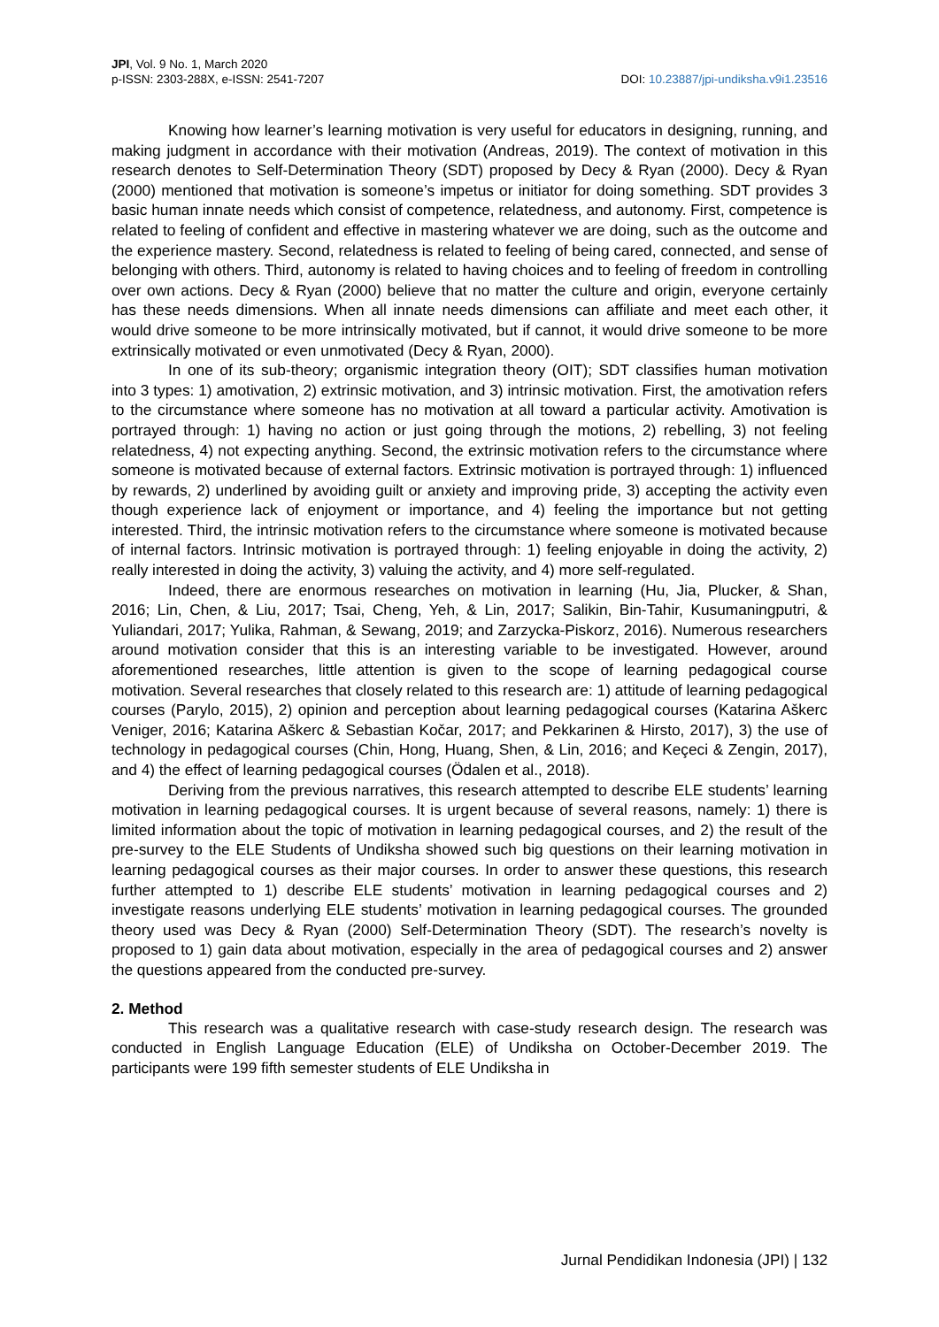JPI, Vol. 9 No. 1, March 2020
p-ISSN: 2303-288X, e-ISSN: 2541-7207
DOI: 10.23887/jpi-undiksha.v9i1.23516
Knowing how learner’s learning motivation is very useful for educators in designing, running, and making judgment in accordance with their motivation (Andreas, 2019). The context of motivation in this research denotes to Self-Determination Theory (SDT) proposed by Decy & Ryan (2000). Decy & Ryan (2000) mentioned that motivation is someone’s impetus or initiator for doing something. SDT provides 3 basic human innate needs which consist of competence, relatedness, and autonomy. First, competence is related to feeling of confident and effective in mastering whatever we are doing, such as the outcome and the experience mastery. Second, relatedness is related to feeling of being cared, connected, and sense of belonging with others. Third, autonomy is related to having choices and to feeling of freedom in controlling over own actions. Decy & Ryan (2000) believe that no matter the culture and origin, everyone certainly has these needs dimensions. When all innate needs dimensions can affiliate and meet each other, it would drive someone to be more intrinsically motivated, but if cannot, it would drive someone to be more extrinsically motivated or even unmotivated (Decy & Ryan, 2000).
In one of its sub-theory; organismic integration theory (OIT); SDT classifies human motivation into 3 types: 1) amotivation, 2) extrinsic motivation, and 3) intrinsic motivation. First, the amotivation refers to the circumstance where someone has no motivation at all toward a particular activity. Amotivation is portrayed through: 1) having no action or just going through the motions, 2) rebelling, 3) not feeling relatedness, 4) not expecting anything. Second, the extrinsic motivation refers to the circumstance where someone is motivated because of external factors. Extrinsic motivation is portrayed through: 1) influenced by rewards, 2) underlined by avoiding guilt or anxiety and improving pride, 3) accepting the activity even though experience lack of enjoyment or importance, and 4) feeling the importance but not getting interested. Third, the intrinsic motivation refers to the circumstance where someone is motivated because of internal factors. Intrinsic motivation is portrayed through: 1) feeling enjoyable in doing the activity, 2) really interested in doing the activity, 3) valuing the activity, and 4) more self-regulated.
Indeed, there are enormous researches on motivation in learning (Hu, Jia, Plucker, & Shan, 2016; Lin, Chen, & Liu, 2017; Tsai, Cheng, Yeh, & Lin, 2017; Salikin, Bin-Tahir, Kusumaningputri, & Yuliandari, 2017; Yulika, Rahman, & Sewang, 2019; and Zarzycka-Piskorz, 2016). Numerous researchers around motivation consider that this is an interesting variable to be investigated. However, around aforementioned researches, little attention is given to the scope of learning pedagogical course motivation. Several researches that closely related to this research are: 1) attitude of learning pedagogical courses (Parylo, 2015), 2) opinion and perception about learning pedagogical courses (Katarina Aškerc Veniger, 2016; Katarina Aškerc & Sebastian Kočar, 2017; and Pekkarinen & Hirsto, 2017), 3) the use of technology in pedagogical courses (Chin, Hong, Huang, Shen, & Lin, 2016; and Keçeci & Zengin, 2017), and 4) the effect of learning pedagogical courses (Ödalen et al., 2018).
Deriving from the previous narratives, this research attempted to describe ELE students’ learning motivation in learning pedagogical courses. It is urgent because of several reasons, namely: 1) there is limited information about the topic of motivation in learning pedagogical courses, and 2) the result of the pre-survey to the ELE Students of Undiksha showed such big questions on their learning motivation in learning pedagogical courses as their major courses. In order to answer these questions, this research further attempted to 1) describe ELE students’ motivation in learning pedagogical courses and 2) investigate reasons underlying ELE students’ motivation in learning pedagogical courses. The grounded theory used was Decy & Ryan (2000) Self-Determination Theory (SDT). The research’s novelty is proposed to 1) gain data about motivation, especially in the area of pedagogical courses and 2) answer the questions appeared from the conducted pre-survey.
2. Method
This research was a qualitative research with case-study research design. The research was conducted in English Language Education (ELE) of Undiksha on October-December 2019. The participants were 199 fifth semester students of ELE Undiksha in
Jurnal Pendidikan Indonesia (JPI) | 132